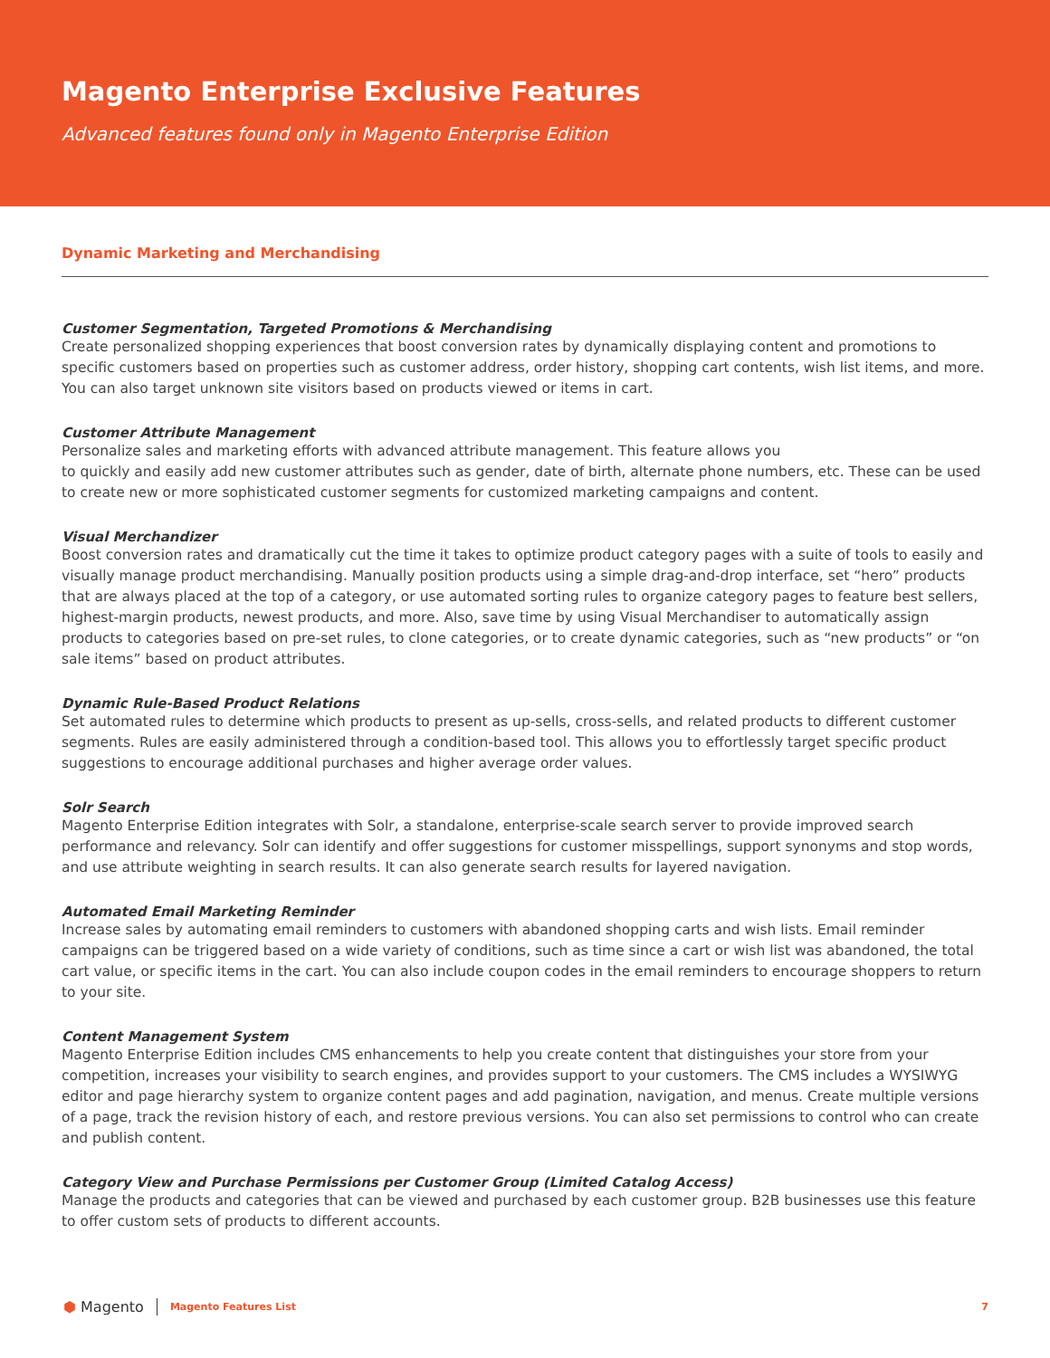Magento Enterprise Exclusive Features
Advanced features found only in Magento Enterprise Edition
Dynamic Marketing and Merchandising
Customer Segmentation, Targeted Promotions & Merchandising
Create personalized shopping experiences that boost conversion rates by dynamically displaying content and promotions to specific customers based on properties such as customer address, order history, shopping cart contents, wish list items, and more. You can also target unknown site visitors based on products viewed or items in cart.
Customer Attribute Management
Personalize sales and marketing efforts with advanced attribute management. This feature allows you
to quickly and easily add new customer attributes such as gender, date of birth, alternate phone numbers, etc. These can be used to create new or more sophisticated customer segments for customized marketing campaigns and content.
Visual Merchandizer
Boost conversion rates and dramatically cut the time it takes to optimize product category pages with a suite of tools to easily and visually manage product merchandising. Manually position products using a simple drag-and-drop interface, set “hero” products that are always placed at the top of a category, or use automated sorting rules to organize category pages to feature best sellers, highest-margin products, newest products, and more. Also, save time by using Visual Merchandiser to automatically assign products to categories based on pre-set rules, to clone categories, or to create dynamic categories, such as “new products” or “on sale items” based on product attributes.
Dynamic Rule-Based Product Relations
Set automated rules to determine which products to present as up-sells, cross-sells, and related products to different customer segments. Rules are easily administered through a condition-based tool. This allows you to effortlessly target specific product suggestions to encourage additional purchases and higher average order values.
Solr Search
Magento Enterprise Edition integrates with Solr, a standalone, enterprise-scale search server to provide improved search performance and relevancy. Solr can identify and offer suggestions for customer misspellings, support synonyms and stop words, and use attribute weighting in search results. It can also generate search results for layered navigation.
Automated Email Marketing Reminder
Increase sales by automating email reminders to customers with abandoned shopping carts and wish lists. Email reminder campaigns can be triggered based on a wide variety of conditions, such as time since a cart or wish list was abandoned, the total cart value, or specific items in the cart. You can also include coupon codes in the email reminders to encourage shoppers to return to your site.
Content Management System
Magento Enterprise Edition includes CMS enhancements to help you create content that distinguishes your store from your competition, increases your visibility to search engines, and provides support to your customers. The CMS includes a WYSIWYG editor and page hierarchy system to organize content pages and add pagination, navigation, and menus. Create multiple versions of a page, track the revision history of each, and restore previous versions. You can also set permissions to control who can create and publish content.
Category View and Purchase Permissions per Customer Group (Limited Catalog Access)
Manage the products and categories that can be viewed and purchased by each customer group. B2B businesses use this feature to offer custom sets of products to different accounts.
⬢ Magento
Magento Features List 7